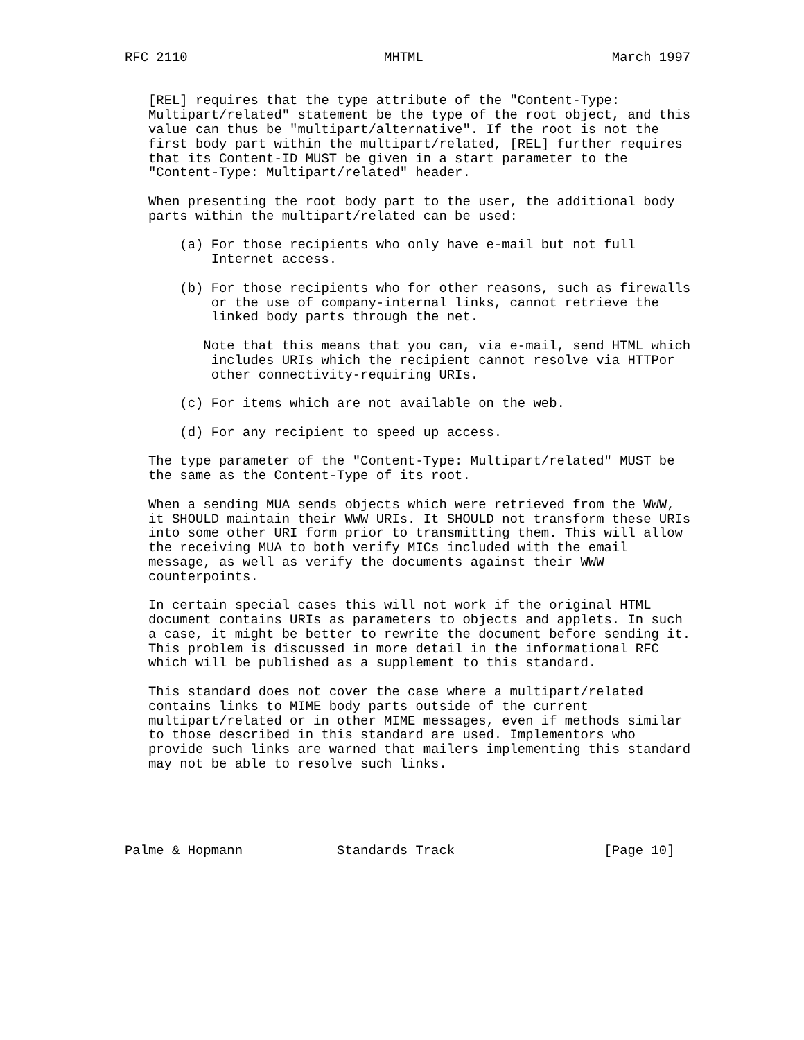RFC 2110                         MHTML                        March 1997


   [REL] requires that the type attribute of the "Content-Type:
   Multipart/related" statement be the type of the root object, and this
   value can thus be "multipart/alternative". If the root is not the
   first body part within the multipart/related, [REL] further requires
   that its Content-ID MUST be given in a start parameter to the
   "Content-Type: Multipart/related" header.

   When presenting the root body part to the user, the additional body
   parts within the multipart/related can be used:

       (a) For those recipients who only have e-mail but not full
           Internet access.

       (b) For those recipients who for other reasons, such as firewalls
           or the use of company-internal links, cannot retrieve the
           linked body parts through the net.

          Note that this means that you can, via e-mail, send HTML which
           includes URIs which the recipient cannot resolve via HTTPor
           other connectivity-requiring URIs.

       (c) For items which are not available on the web.

       (d) For any recipient to speed up access.

   The type parameter of the "Content-Type: Multipart/related" MUST be
   the same as the Content-Type of its root.

   When a sending MUA sends objects which were retrieved from the WWW,
   it SHOULD maintain their WWW URIs. It SHOULD not transform these URIs
   into some other URI form prior to transmitting them. This will allow
   the receiving MUA to both verify MICs included with the email
   message, as well as verify the documents against their WWW
   counterpoints.

   In certain special cases this will not work if the original HTML
   document contains URIs as parameters to objects and applets. In such
   a case, it might be better to rewrite the document before sending it.
   This problem is discussed in more detail in the informational RFC
   which will be published as a supplement to this standard.

   This standard does not cover the case where a multipart/related
   contains links to MIME body parts outside of the current
   multipart/related or in other MIME messages, even if methods similar
   to those described in this standard are used. Implementors who
   provide such links are warned that mailers implementing this standard
   may not be able to resolve such links.





Palme & Hopmann            Standards Track                   [Page 10]